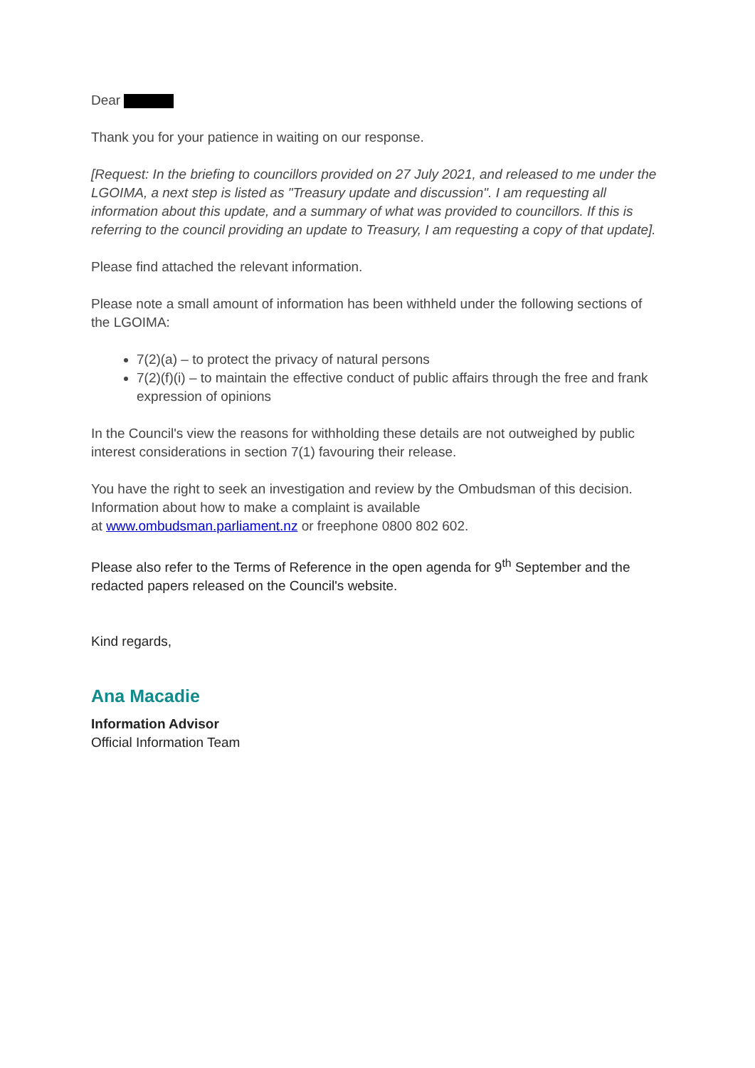Dear
Thank you for your patience in waiting on our response.
[Request: In the briefing to councillors provided on 27 July 2021, and released to me under the LGOIMA, a next step is listed as "Treasury update and discussion". I am requesting all information about this update, and a summary of what was provided to councillors. If this is referring to the council providing an update to Treasury, I am requesting a copy of that update].
Please find attached the relevant information.
Please note a small amount of information has been withheld under the following sections of the LGOIMA:
7(2)(a) – to protect the privacy of natural persons
7(2)(f)(i) – to maintain the effective conduct of public affairs through the free and frank expression of opinions
In the Council's view the reasons for withholding these details are not outweighed by public interest considerations in section 7(1) favouring their release.
You have the right to seek an investigation and review by the Ombudsman of this decision. Information about how to make a complaint is available
at www.ombudsman.parliament.nz or freephone 0800 802 602.
Please also refer to the Terms of Reference in the open agenda for 9<sup>th</sup> September and the redacted papers released on the Council's website.
Kind regards,
Ana Macadie
Information Advisor
Official Information Team